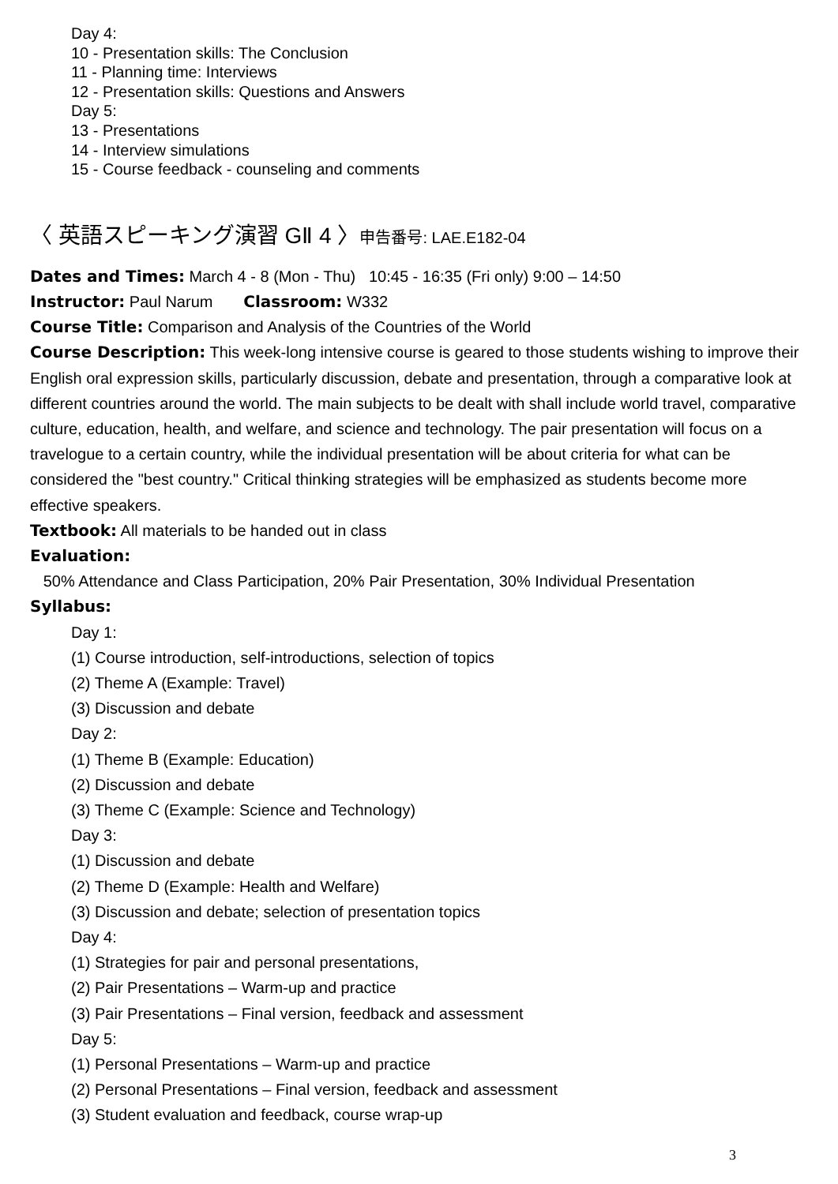Day 4:
10 - Presentation skills: The Conclusion
11 - Planning time: Interviews
12 - Presentation skills: Questions and Answers
Day 5:
13 - Presentations
14 - Interview simulations
15 - Course feedback - counseling and comments
〈 英語スピーキング演習 GⅡ 4 〉申告番号: LAE.E182-04
Dates and Times: March 4 - 8 (Mon - Thu) 10:45 - 16:35 (Fri only) 9:00 – 14:50
Instructor: Paul Narum Classroom: W332
Course Title: Comparison and Analysis of the Countries of the World
Course Description: This week-long intensive course is geared to those students wishing to improve their English oral expression skills, particularly discussion, debate and presentation, through a comparative look at different countries around the world. The main subjects to be dealt with shall include world travel, comparative culture, education, health, and welfare, and science and technology. The pair presentation will focus on a travelogue to a certain country, while the individual presentation will be about criteria for what can be considered the "best country." Critical thinking strategies will be emphasized as students become more effective speakers.
Textbook: All materials to be handed out in class
Evaluation:
50% Attendance and Class Participation, 20% Pair Presentation, 30% Individual Presentation
Syllabus:
Day 1:
(1) Course introduction, self-introductions, selection of topics
(2) Theme A (Example: Travel)
(3) Discussion and debate
Day 2:
(1) Theme B (Example: Education)
(2) Discussion and debate
(3) Theme C (Example: Science and Technology)
Day 3:
(1) Discussion and debate
(2) Theme D (Example: Health and Welfare)
(3) Discussion and debate; selection of presentation topics
Day 4:
(1) Strategies for pair and personal presentations,
(2) Pair Presentations – Warm-up and practice
(3) Pair Presentations – Final version, feedback and assessment
Day 5:
(1) Personal Presentations – Warm-up and practice
(2) Personal Presentations – Final version, feedback and assessment
(3) Student evaluation and feedback, course wrap-up
3